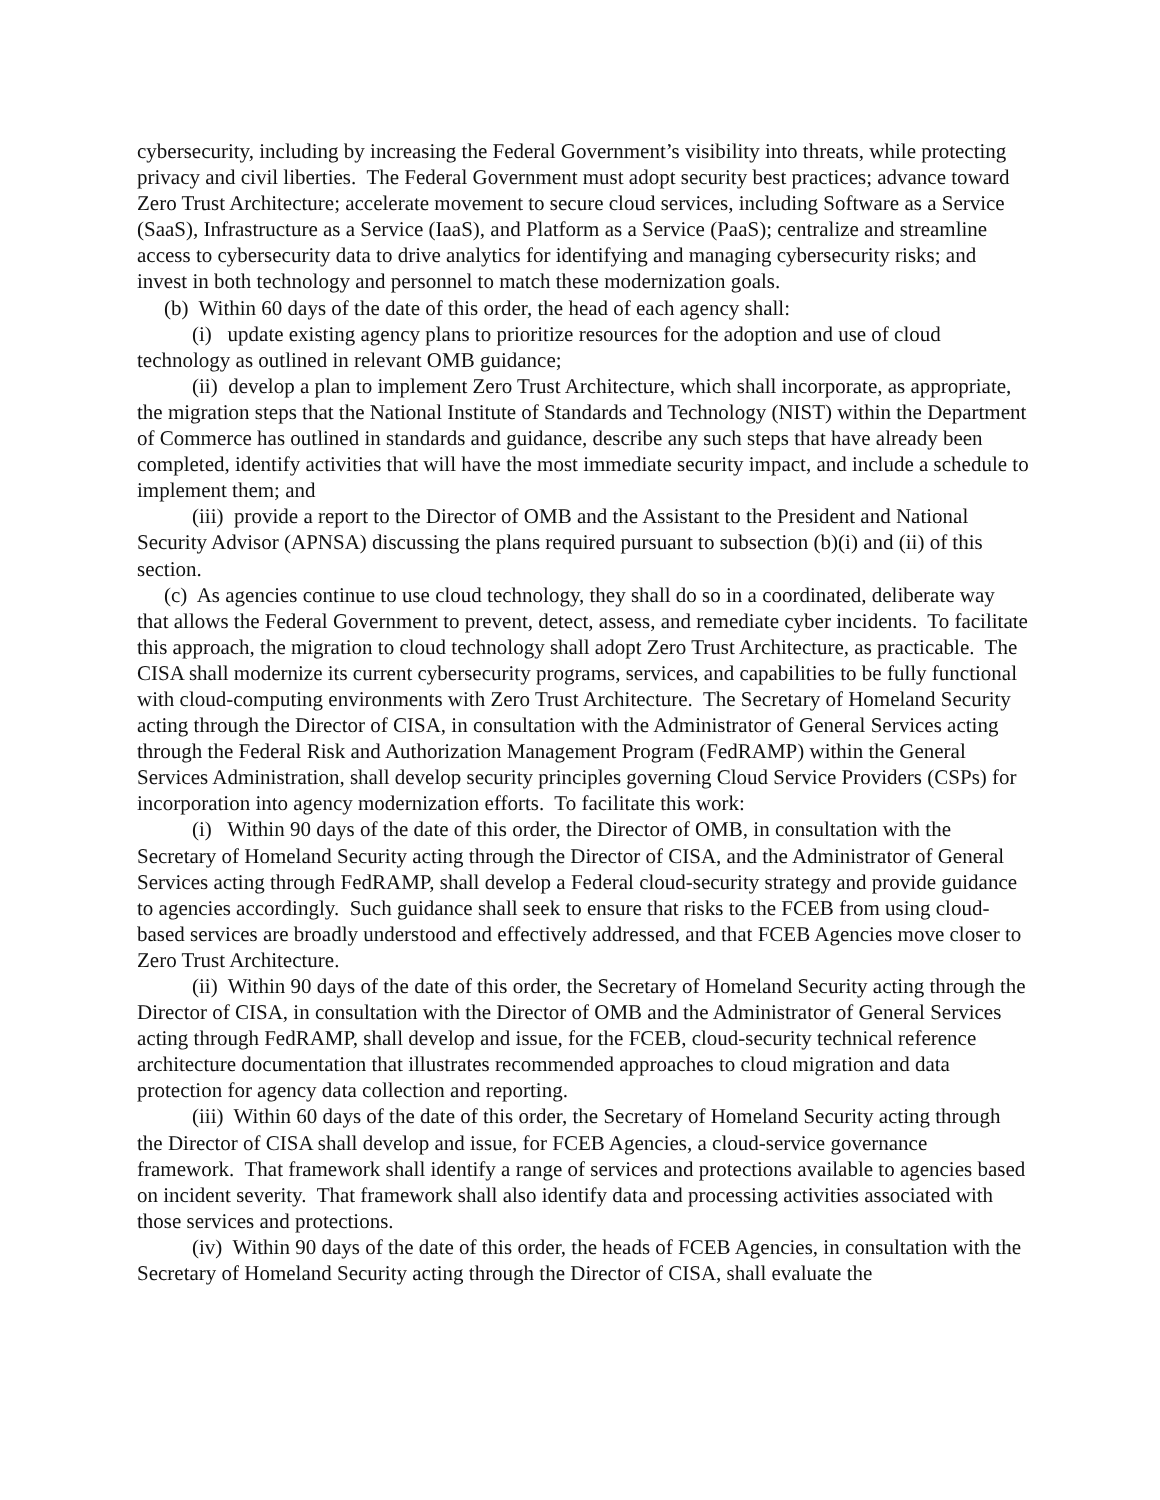cybersecurity, including by increasing the Federal Government’s visibility into threats, while protecting privacy and civil liberties. The Federal Government must adopt security best practices; advance toward Zero Trust Architecture; accelerate movement to secure cloud services, including Software as a Service (SaaS), Infrastructure as a Service (IaaS), and Platform as a Service (PaaS); centralize and streamline access to cybersecurity data to drive analytics for identifying and managing cybersecurity risks; and invest in both technology and personnel to match these modernization goals.
(b) Within 60 days of the date of this order, the head of each agency shall:
(i) update existing agency plans to prioritize resources for the adoption and use of cloud technology as outlined in relevant OMB guidance;
(ii) develop a plan to implement Zero Trust Architecture, which shall incorporate, as appropriate, the migration steps that the National Institute of Standards and Technology (NIST) within the Department of Commerce has outlined in standards and guidance, describe any such steps that have already been completed, identify activities that will have the most immediate security impact, and include a schedule to implement them; and
(iii) provide a report to the Director of OMB and the Assistant to the President and National Security Advisor (APNSA) discussing the plans required pursuant to subsection (b)(i) and (ii) of this section.
(c) As agencies continue to use cloud technology, they shall do so in a coordinated, deliberate way that allows the Federal Government to prevent, detect, assess, and remediate cyber incidents. To facilitate this approach, the migration to cloud technology shall adopt Zero Trust Architecture, as practicable. The CISA shall modernize its current cybersecurity programs, services, and capabilities to be fully functional with cloud-computing environments with Zero Trust Architecture. The Secretary of Homeland Security acting through the Director of CISA, in consultation with the Administrator of General Services acting through the Federal Risk and Authorization Management Program (FedRAMP) within the General Services Administration, shall develop security principles governing Cloud Service Providers (CSPs) for incorporation into agency modernization efforts. To facilitate this work:
(i) Within 90 days of the date of this order, the Director of OMB, in consultation with the Secretary of Homeland Security acting through the Director of CISA, and the Administrator of General Services acting through FedRAMP, shall develop a Federal cloud-security strategy and provide guidance to agencies accordingly. Such guidance shall seek to ensure that risks to the FCEB from using cloud-based services are broadly understood and effectively addressed, and that FCEB Agencies move closer to Zero Trust Architecture.
(ii) Within 90 days of the date of this order, the Secretary of Homeland Security acting through the Director of CISA, in consultation with the Director of OMB and the Administrator of General Services acting through FedRAMP, shall develop and issue, for the FCEB, cloud-security technical reference architecture documentation that illustrates recommended approaches to cloud migration and data protection for agency data collection and reporting.
(iii) Within 60 days of the date of this order, the Secretary of Homeland Security acting through the Director of CISA shall develop and issue, for FCEB Agencies, a cloud-service governance framework. That framework shall identify a range of services and protections available to agencies based on incident severity. That framework shall also identify data and processing activities associated with those services and protections.
(iv) Within 90 days of the date of this order, the heads of FCEB Agencies, in consultation with the Secretary of Homeland Security acting through the Director of CISA, shall evaluate the